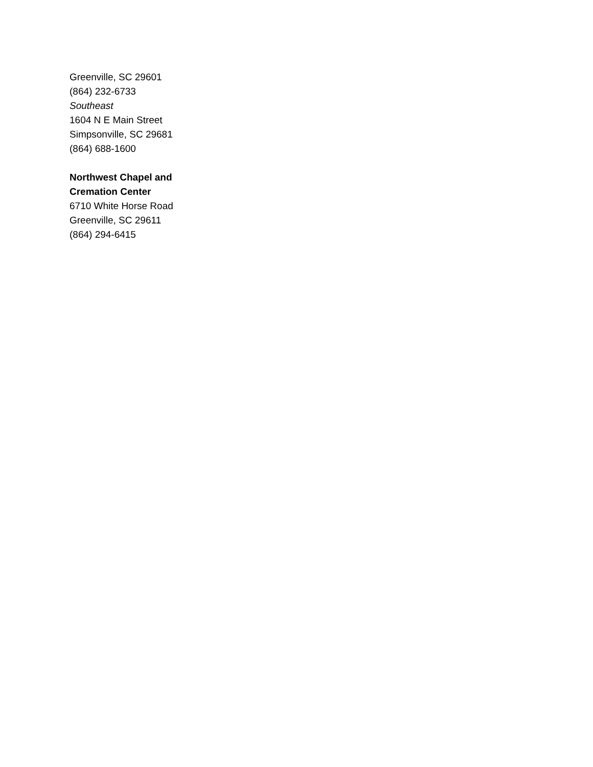Greenville, SC 29601
(864) 232-6733
Southeast
1604 N E Main Street
Simpsonville, SC 29681
(864) 688-1600
Northwest Chapel and
Cremation Center
6710 White Horse Road
Greenville, SC 29611
(864) 294-6415